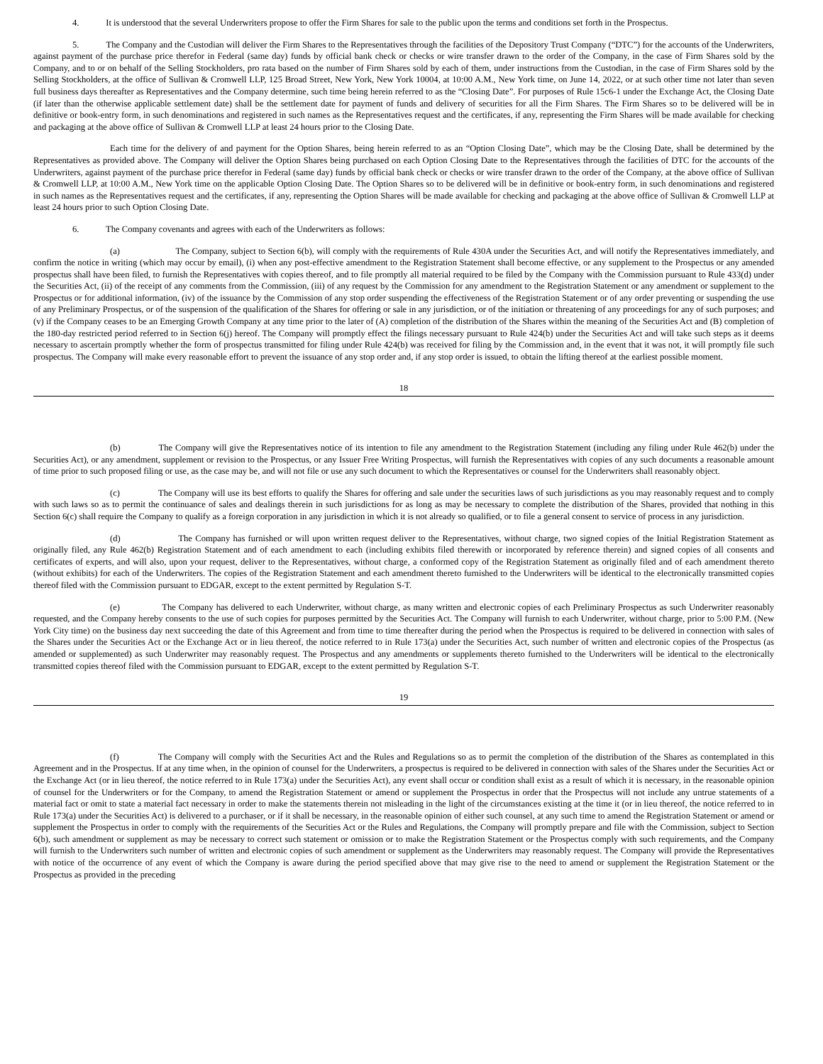4. It is understood that the several Underwriters propose to offer the Firm Shares for sale to the public upon the terms and conditions set forth in the Prospectus.
5. The Company and the Custodian will deliver the Firm Shares to the Representatives through the facilities of the Depository Trust Company (“DTC”) for the accounts of the Underwriters, against payment of the purchase price therefor in Federal (same day) funds by official bank check or checks or wire transfer drawn to the order of the Company, in the case of Firm Shares sold by the Company, and to or on behalf of the Selling Stockholders, pro rata based on the number of Firm Shares sold by each of them, under instructions from the Custodian, in the case of Firm Shares sold by the Selling Stockholders, at the office of Sullivan & Cromwell LLP, 125 Broad Street, New York, New York 10004, at 10:00 A.M., New York time, on June 14, 2022, or at such other time not later than seven full business days thereafter as Representatives and the Company determine, such time being herein referred to as the “Closing Date”. For purposes of Rule 15c6-1 under the Exchange Act, the Closing Date (if later than the otherwise applicable settlement date) shall be the settlement date for payment of funds and delivery of securities for all the Firm Shares. The Firm Shares so to be delivered will be in definitive or book-entry form, in such denominations and registered in such names as the Representatives request and the certificates, if any, representing the Firm Shares will be made available for checking and packaging at the above office of Sullivan & Cromwell LLP at least 24 hours prior to the Closing Date.
Each time for the delivery of and payment for the Option Shares, being herein referred to as an “Option Closing Date”, which may be the Closing Date, shall be determined by the Representatives as provided above. The Company will deliver the Option Shares being purchased on each Option Closing Date to the Representatives through the facilities of DTC for the accounts of the Underwriters, against payment of the purchase price therefor in Federal (same day) funds by official bank check or checks or wire transfer drawn to the order of the Company, at the above office of Sullivan & Cromwell LLP, at 10:00 A.M., New York time on the applicable Option Closing Date. The Option Shares so to be delivered will be in definitive or book-entry form, in such denominations and registered in such names as the Representatives request and the certificates, if any, representing the Option Shares will be made available for checking and packaging at the above office of Sullivan & Cromwell LLP at least 24 hours prior to such Option Closing Date.
6. The Company covenants and agrees with each of the Underwriters as follows:
(a) The Company, subject to Section 6(b), will comply with the requirements of Rule 430A under the Securities Act, and will notify the Representatives immediately, and confirm the notice in writing (which may occur by email), (i) when any post-effective amendment to the Registration Statement shall become effective, or any supplement to the Prospectus or any amended prospectus shall have been filed, to furnish the Representatives with copies thereof, and to file promptly all material required to be filed by the Company with the Commission pursuant to Rule 433(d) under the Securities Act, (ii) of the receipt of any comments from the Commission, (iii) of any request by the Commission for any amendment to the Registration Statement or any amendment or supplement to the Prospectus or for additional information, (iv) of the issuance by the Commission of any stop order suspending the effectiveness of the Registration Statement or of any order preventing or suspending the use of any Preliminary Prospectus, or of the suspension of the qualification of the Shares for offering or sale in any jurisdiction, or of the initiation or threatening of any proceedings for any of such purposes; and (v) if the Company ceases to be an Emerging Growth Company at any time prior to the later of (A) completion of the distribution of the Shares within the meaning of the Securities Act and (B) completion of the 180-day restricted period referred to in Section 6(j) hereof. The Company will promptly effect the filings necessary pursuant to Rule 424(b) under the Securities Act and will take such steps as it deems necessary to ascertain promptly whether the form of prospectus transmitted for filing under Rule 424(b) was received for filing by the Commission and, in the event that it was not, it will promptly file such prospectus. The Company will make every reasonable effort to prevent the issuance of any stop order and, if any stop order is issued, to obtain the lifting thereof at the earliest possible moment.
18
(b) The Company will give the Representatives notice of its intention to file any amendment to the Registration Statement (including any filing under Rule 462(b) under the Securities Act), or any amendment, supplement or revision to the Prospectus, or any Issuer Free Writing Prospectus, will furnish the Representatives with copies of any such documents a reasonable amount of time prior to such proposed filing or use, as the case may be, and will not file or use any such document to which the Representatives or counsel for the Underwriters shall reasonably object.
(c) The Company will use its best efforts to qualify the Shares for offering and sale under the securities laws of such jurisdictions as you may reasonably request and to comply with such laws so as to permit the continuance of sales and dealings therein in such jurisdictions for as long as may be necessary to complete the distribution of the Shares, provided that nothing in this Section 6(c) shall require the Company to qualify as a foreign corporation in any jurisdiction in which it is not already so qualified, or to file a general consent to service of process in any jurisdiction.
(d) The Company has furnished or will upon written request deliver to the Representatives, without charge, two signed copies of the Initial Registration Statement as originally filed, any Rule 462(b) Registration Statement and of each amendment to each (including exhibits filed therewith or incorporated by reference therein) and signed copies of all consents and certificates of experts, and will also, upon your request, deliver to the Representatives, without charge, a conformed copy of the Registration Statement as originally filed and of each amendment thereto (without exhibits) for each of the Underwriters. The copies of the Registration Statement and each amendment thereto furnished to the Underwriters will be identical to the electronically transmitted copies thereof filed with the Commission pursuant to EDGAR, except to the extent permitted by Regulation S-T.
(e) The Company has delivered to each Underwriter, without charge, as many written and electronic copies of each Preliminary Prospectus as such Underwriter reasonably requested, and the Company hereby consents to the use of such copies for purposes permitted by the Securities Act. The Company will furnish to each Underwriter, without charge, prior to 5:00 P.M. (New York City time) on the business day next succeeding the date of this Agreement and from time to time thereafter during the period when the Prospectus is required to be delivered in connection with sales of the Shares under the Securities Act or the Exchange Act or in lieu thereof, the notice referred to in Rule 173(a) under the Securities Act, such number of written and electronic copies of the Prospectus (as amended or supplemented) as such Underwriter may reasonably request. The Prospectus and any amendments or supplements thereto furnished to the Underwriters will be identical to the electronically transmitted copies thereof filed with the Commission pursuant to EDGAR, except to the extent permitted by Regulation S-T.
19
(f) The Company will comply with the Securities Act and the Rules and Regulations so as to permit the completion of the distribution of the Shares as contemplated in this Agreement and in the Prospectus. If at any time when, in the opinion of counsel for the Underwriters, a prospectus is required to be delivered in connection with sales of the Shares under the Securities Act or the Exchange Act (or in lieu thereof, the notice referred to in Rule 173(a) under the Securities Act), any event shall occur or condition shall exist as a result of which it is necessary, in the reasonable opinion of counsel for the Underwriters or for the Company, to amend the Registration Statement or amend or supplement the Prospectus in order that the Prospectus will not include any untrue statements of a material fact or omit to state a material fact necessary in order to make the statements therein not misleading in the light of the circumstances existing at the time it (or in lieu thereof, the notice referred to in Rule 173(a) under the Securities Act) is delivered to a purchaser, or if it shall be necessary, in the reasonable opinion of either such counsel, at any such time to amend the Registration Statement or amend or supplement the Prospectus in order to comply with the requirements of the Securities Act or the Rules and Regulations, the Company will promptly prepare and file with the Commission, subject to Section 6(b), such amendment or supplement as may be necessary to correct such statement or omission or to make the Registration Statement or the Prospectus comply with such requirements, and the Company will furnish to the Underwriters such number of written and electronic copies of such amendment or supplement as the Underwriters may reasonably request. The Company will provide the Representatives with notice of the occurrence of any event of which the Company is aware during the period specified above that may give rise to the need to amend or supplement the Registration Statement or the Prospectus as provided in the preceding